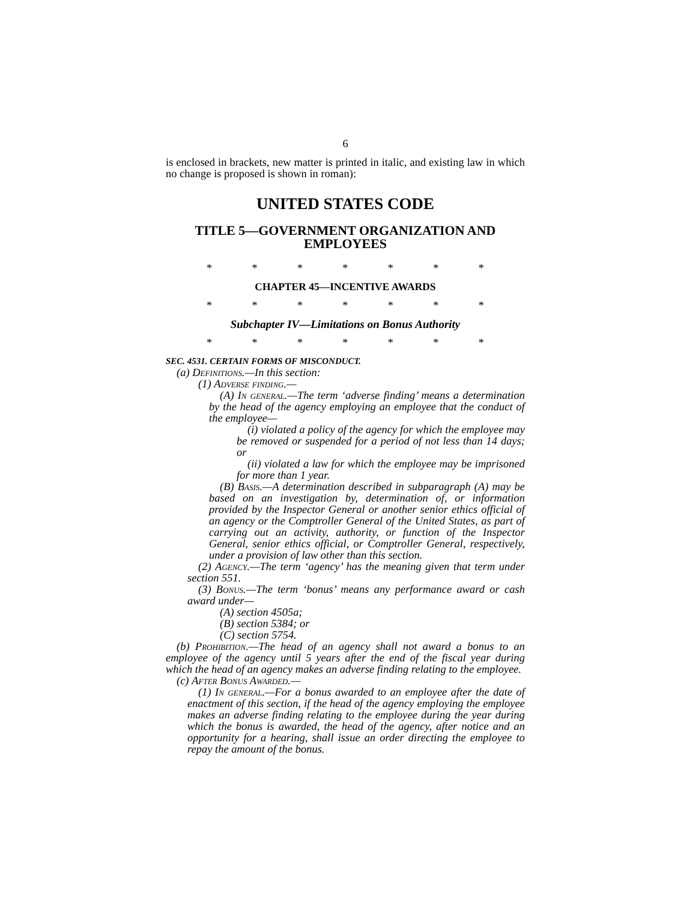6
is enclosed in brackets, new matter is printed in italic, and existing law in which no change is proposed is shown in roman):
UNITED STATES CODE
TITLE 5—GOVERNMENT ORGANIZATION AND EMPLOYEES
* * * * * * *
CHAPTER 45—INCENTIVE AWARDS
* * * * * * *
Subchapter IV—Limitations on Bonus Authority
* * * * * * *
SEC. 4531. CERTAIN FORMS OF MISCONDUCT.
(a) Definitions.—In this section:
(1) Adverse finding.—
(A) In general.—The term ‘adverse finding’ means a determination by the head of the agency employing an employee that the conduct of the employee—
(i) violated a policy of the agency for which the employee may be removed or suspended for a period of not less than 14 days; or
(ii) violated a law for which the employee may be imprisoned for more than 1 year.
(B) Basis.—A determination described in subparagraph (A) may be based on an investigation by, determination of, or information provided by the Inspector General or another senior ethics official of an agency or the Comptroller General of the United States, as part of carrying out an activity, authority, or function of the Inspector General, senior ethics official, or Comptroller General, respectively, under a provision of law other than this section.
(2) Agency.—The term ‘agency’ has the meaning given that term under section 551.
(3) Bonus.—The term ‘bonus’ means any performance award or cash award under—
(A) section 4505a;
(B) section 5384; or
(C) section 5754.
(b) Prohibition.—The head of an agency shall not award a bonus to an employee of the agency until 5 years after the end of the fiscal year during which the head of an agency makes an adverse finding relating to the employee.
(c) After Bonus Awarded.—
(1) In general.—For a bonus awarded to an employee after the date of enactment of this section, if the head of the agency employing the employee makes an adverse finding relating to the employee during the year during which the bonus is awarded, the head of the agency, after notice and an opportunity for a hearing, shall issue an order directing the employee to repay the amount of the bonus.